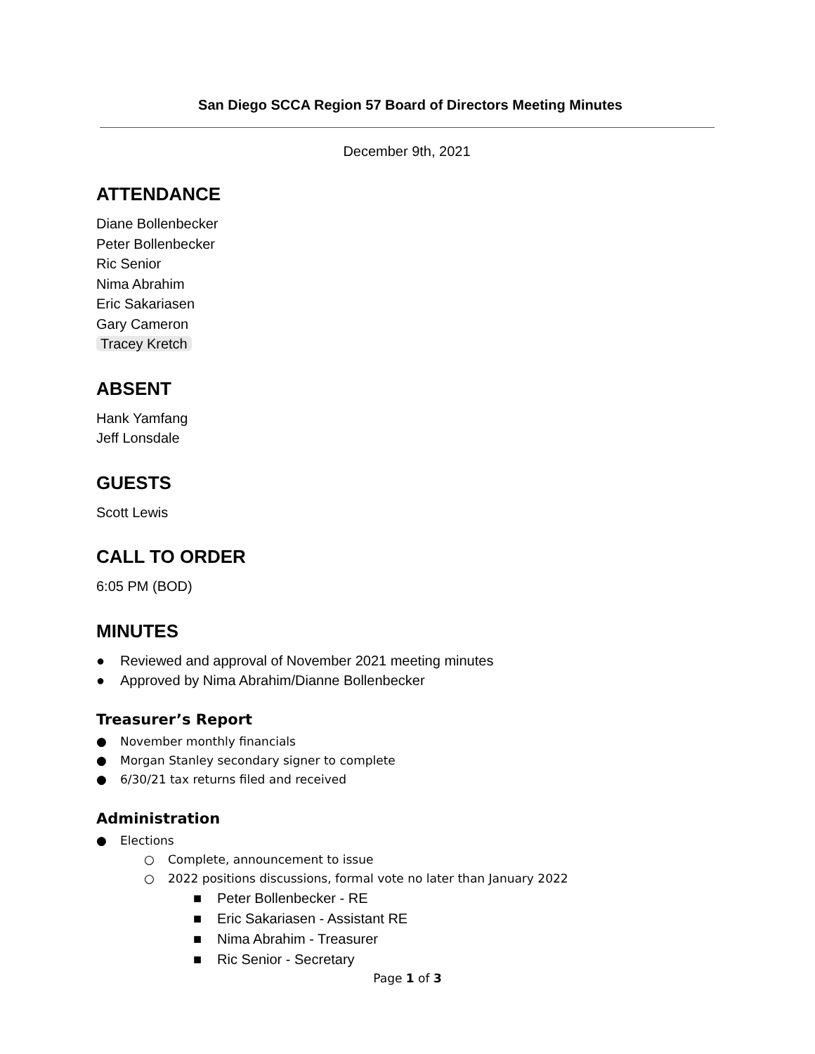San Diego SCCA Region 57 Board of Directors Meeting Minutes
December 9th, 2021
ATTENDANCE
Diane Bollenbecker
Peter Bollenbecker
Ric Senior
Nima Abrahim
Eric Sakariasen
Gary Cameron
Tracey Kretch
ABSENT
Hank Yamfang
Jeff Lonsdale
GUESTS
Scott Lewis
CALL TO ORDER
6:05 PM (BOD)
MINUTES
● Reviewed and approval of November 2021 meeting minutes
● Approved by Nima Abrahim/Dianne Bollenbecker
Treasurer’s Report
● November monthly financials
● Morgan Stanley secondary signer to complete
● 6/30/21 tax returns filed and received
Administration
● Elections
○ Complete, announcement to issue
○ 2022 positions discussions, formal vote no later than January 2022
■ Peter Bollenbecker - RE
■ Eric Sakariasen - Assistant RE
■ Nima Abrahim - Treasurer
■ Ric Senior - Secretary
Page 1 of 3